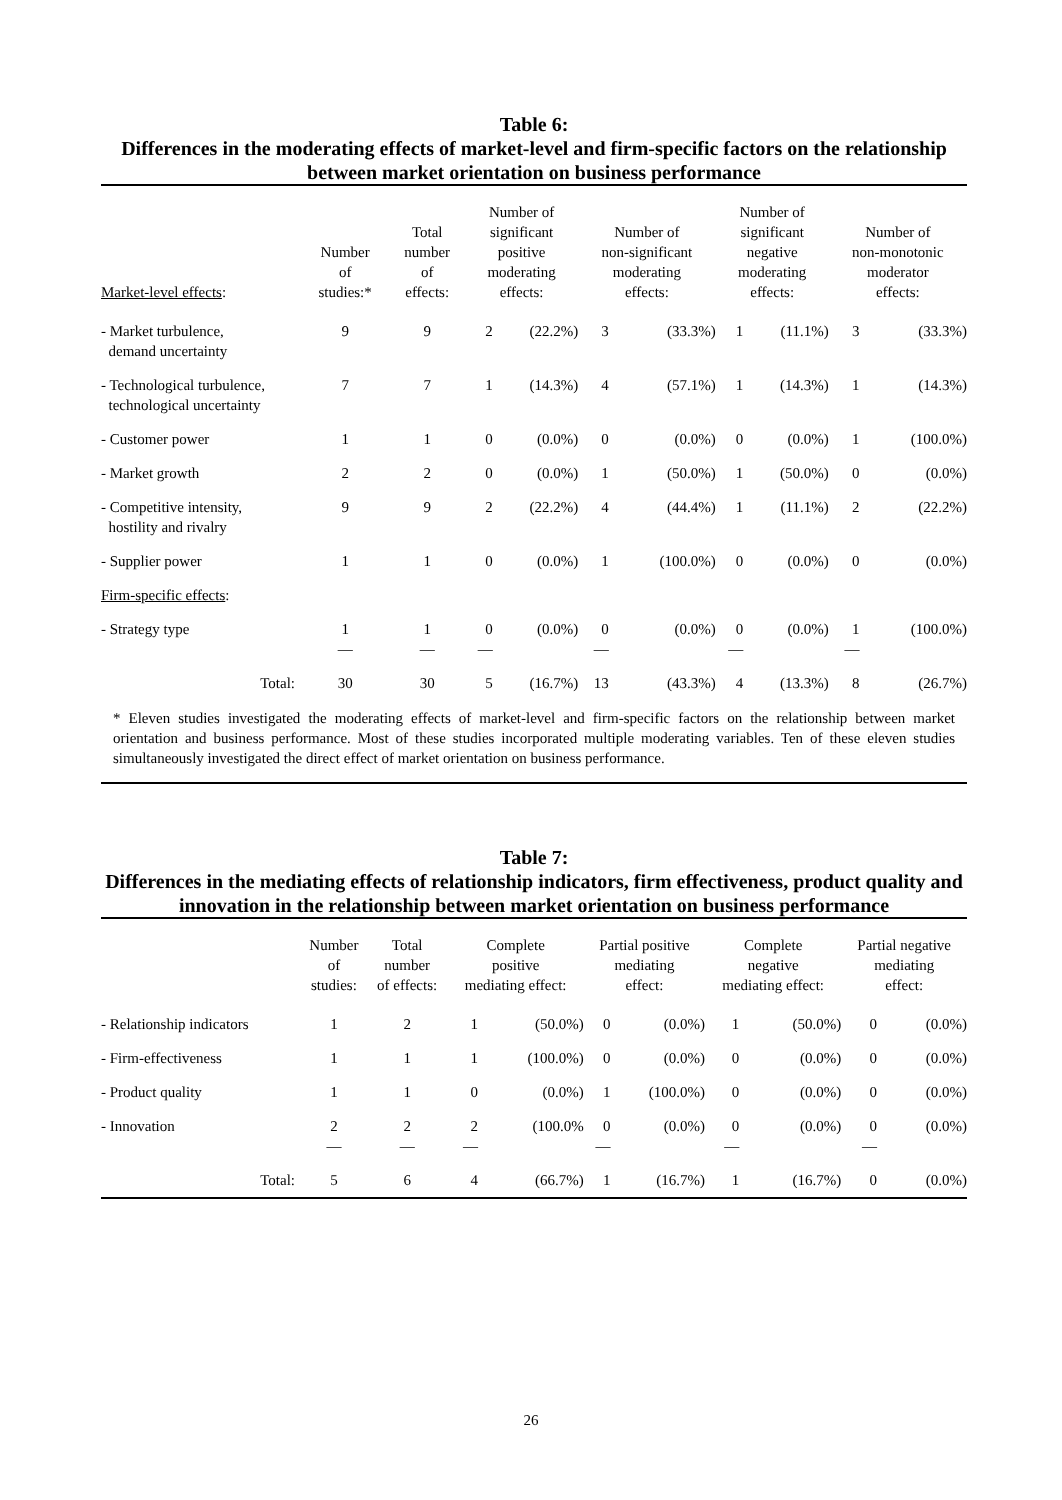Table 6:
Differences in the moderating effects of market-level and firm-specific factors on the relationship between market orientation on business performance
| Market-level effects : | Number of studies:* | Total number of effects: | Number of significant positive moderating effects: | | Number of non-significant moderating effects: | | Number of significant negative moderating effects: | | Number of non-monotonic moderator effects: | |
| --- | --- | --- | --- | --- | --- | --- | --- | --- | --- | --- |
| - Market turbulence, demand uncertainty | 9 | 9 | 2 | (22.2%) | 3 | (33.3%) | 1 | (11.1%) | 3 | (33.3%) |
| - Technological turbulence, technological uncertainty | 7 | 7 | 1 | (14.3%) | 4 | (57.1%) | 1 | (14.3%) | 1 | (14.3%) |
| - Customer power | 1 | 1 | 0 | (0.0%) | 0 | (0.0%) | 0 | (0.0%) | 1 | (100.0%) |
| - Market growth | 2 | 2 | 0 | (0.0%) | 1 | (50.0%) | 1 | (50.0%) | 0 | (0.0%) |
| - Competitive intensity, hostility and rivalry | 9 | 9 | 2 | (22.2%) | 4 | (44.4%) | 1 | (11.1%) | 2 | (22.2%) |
| - Supplier power | 1 | 1 | 0 | (0.0%) | 1 | (100.0%) | 0 | (0.0%) | 0 | (0.0%) |
| Firm-specific effects : | | | | | | | | | | |
| - Strategy type | 1 — | 1 — | 0 — | (0.0%) | 0 — | (0.0%) | 0 — | (0.0%) | 1 — | (100.0%) |
| Total: | 30 | 30 | 5 | (16.7%) | 13 | (43.3%) | 4 | (13.3%) | 8 | (26.7%) |
| * Eleven studies investigated the moderating effects of market-level and firm-specific factors on the relationship between market orientation and business performance. Most of these studies incorporated multiple moderating variables. Ten of these eleven studies simultaneously investigated the direct effect of market orientation on business performance. | | | | | | | | | | |
Table 7:
Differences in the mediating effects of relationship indicators, firm effectiveness, product quality and innovation in the relationship between market orientation on business performance
| | Number of studies: | Total number of effects: | Complete positive mediating effect: | | Partial positive mediating effect: | | Complete negative mediating effect: | | Partial negative mediating effect: | |
| --- | --- | --- | --- | --- | --- | --- | --- | --- | --- | --- |
| - Relationship indicators | 1 | 2 | 1 | (50.0%) | 0 | (0.0%) | 1 | (50.0%) | 0 | (0.0%) |
| - Firm-effectiveness | 1 | 1 | 1 | (100.0%) | 0 | (0.0%) | 0 | (0.0%) | 0 | (0.0%) |
| - Product quality | 1 | 1 | 0 | (0.0%) | 1 | (100.0%) | 0 | (0.0%) | 0 | (0.0%) |
| - Innovation | 2 — | 2 — | 2 — | (100.0% | 0 — | (0.0%) | 0 — | (0.0%) | 0 — | (0.0%) |
| Total: | 5 | 6 | 4 | (66.7%) | 1 | (16.7%) | 1 | (16.7%) | 0 | (0.0%) |
26